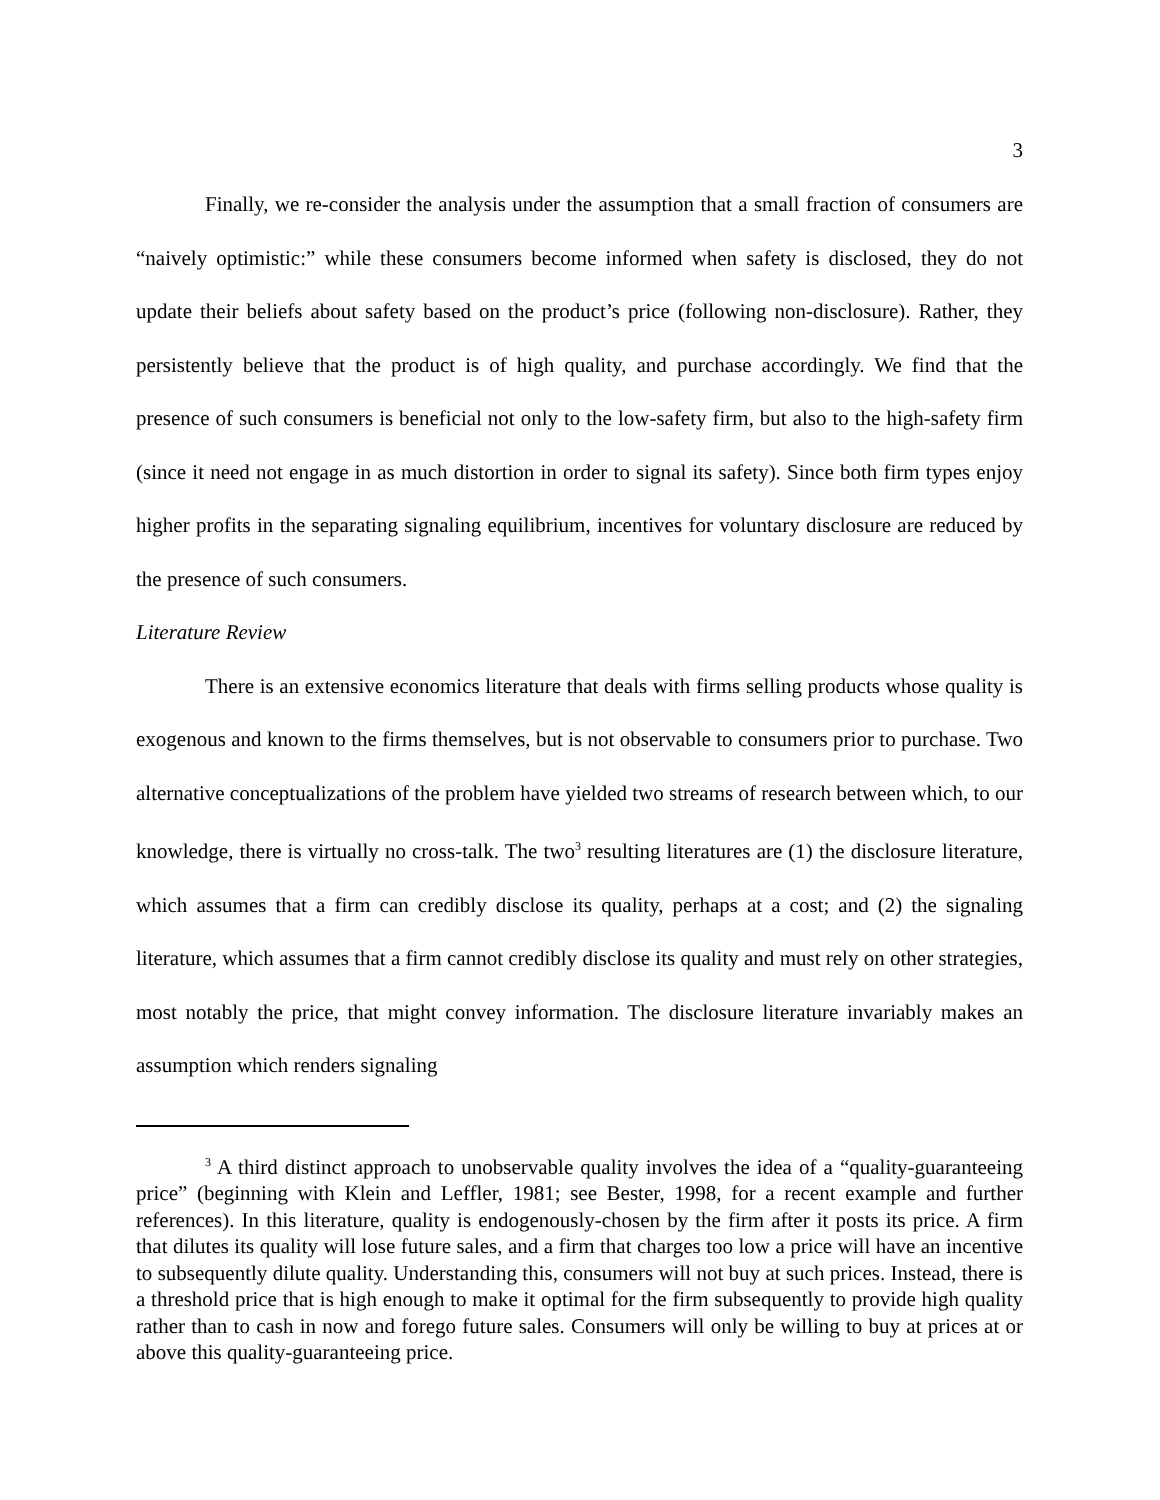3
Finally, we re-consider the analysis under the assumption that a small fraction of consumers are “naively optimistic:” while these consumers become informed when safety is disclosed, they do not update their beliefs about safety based on the product’s price (following non-disclosure). Rather, they persistently believe that the product is of high quality, and purchase accordingly. We find that the presence of such consumers is beneficial not only to the low-safety firm, but also to the high-safety firm (since it need not engage in as much distortion in order to signal its safety). Since both firm types enjoy higher profits in the separating signaling equilibrium, incentives for voluntary disclosure are reduced by the presence of such consumers.
Literature Review
There is an extensive economics literature that deals with firms selling products whose quality is exogenous and known to the firms themselves, but is not observable to consumers prior to purchase. Two alternative conceptualizations of the problem have yielded two streams of research between which, to our knowledge, there is virtually no cross-talk. The two<sup>3</sup> resulting literatures are (1) the disclosure literature, which assumes that a firm can credibly disclose its quality, perhaps at a cost; and (2) the signaling literature, which assumes that a firm cannot credibly disclose its quality and must rely on other strategies, most notably the price, that might convey information. The disclosure literature invariably makes an assumption which renders signaling
<sup>3</sup> A third distinct approach to unobservable quality involves the idea of a “quality-guaranteeing price” (beginning with Klein and Leffler, 1981; see Bester, 1998, for a recent example and further references). In this literature, quality is endogenously-chosen by the firm after it posts its price. A firm that dilutes its quality will lose future sales, and a firm that charges too low a price will have an incentive to subsequently dilute quality. Understanding this, consumers will not buy at such prices. Instead, there is a threshold price that is high enough to make it optimal for the firm subsequently to provide high quality rather than to cash in now and forego future sales. Consumers will only be willing to buy at prices at or above this quality-guaranteeing price.